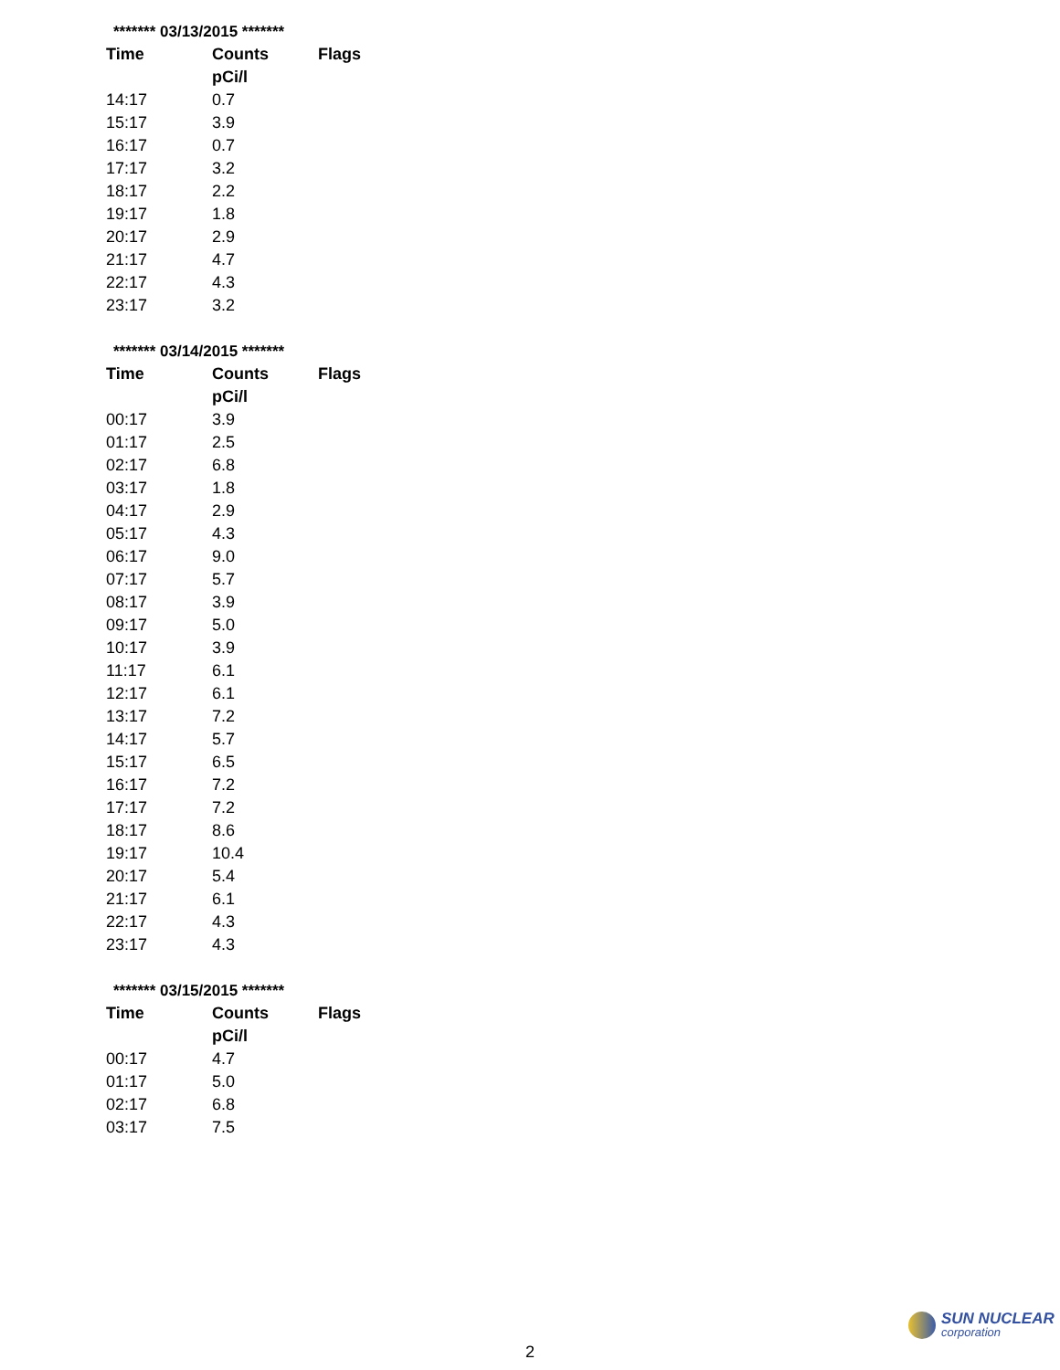| ******* 03/13/2015 ******* | | |
| Time | Counts | Flags |
| | pCi/l | |
| 14:17 | 0.7 | |
| 15:17 | 3.9 | |
| 16:17 | 0.7 | |
| 17:17 | 3.2 | |
| 18:17 | 2.2 | |
| 19:17 | 1.8 | |
| 20:17 | 2.9 | |
| 21:17 | 4.7 | |
| 22:17 | 4.3 | |
| 23:17 | 3.2 | |
| ******* 03/14/2015 ******* | | |
| Time | Counts | Flags |
| | pCi/l | |
| 00:17 | 3.9 | |
| 01:17 | 2.5 | |
| 02:17 | 6.8 | |
| 03:17 | 1.8 | |
| 04:17 | 2.9 | |
| 05:17 | 4.3 | |
| 06:17 | 9.0 | |
| 07:17 | 5.7 | |
| 08:17 | 3.9 | |
| 09:17 | 5.0 | |
| 10:17 | 3.9 | |
| 11:17 | 6.1 | |
| 12:17 | 6.1 | |
| 13:17 | 7.2 | |
| 14:17 | 5.7 | |
| 15:17 | 6.5 | |
| 16:17 | 7.2 | |
| 17:17 | 7.2 | |
| 18:17 | 8.6 | |
| 19:17 | 10.4 | |
| 20:17 | 5.4 | |
| 21:17 | 6.1 | |
| 22:17 | 4.3 | |
| 23:17 | 4.3 | |
| ******* 03/15/2015 ******* | | |
| Time | Counts | Flags |
| | pCi/l | |
| 00:17 | 4.7 | |
| 01:17 | 5.0 | |
| 02:17 | 6.8 | |
| 03:17 | 7.5 | |
SUN NUCLEAR
corporation
2